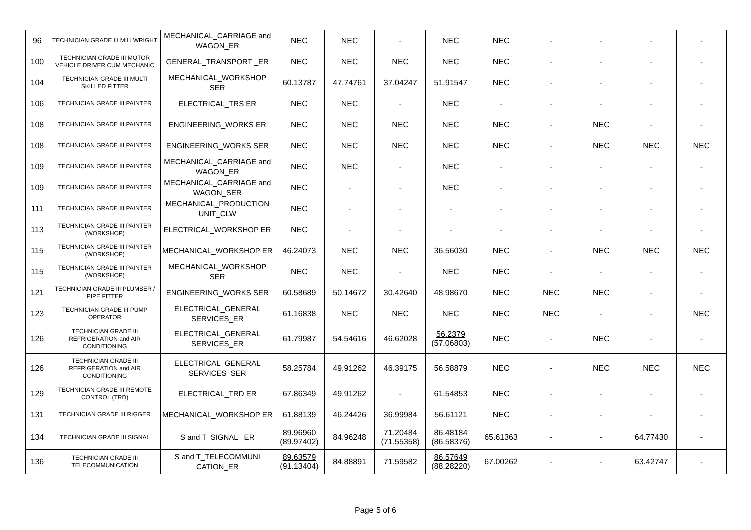| 96 | TECHNICIAN GRADE III MILLWRIGHT | MECHANICAL_CARRIAGE and WAGON_ER | NEC | NEC | - | NEC | NEC | - | - | - | - |
| 100 | TECHNICIAN GRADE III MOTOR VEHICLE DRIVER CUM MECHANIC | GENERAL_TRANSPORT _ER | NEC | NEC | NEC | NEC | NEC | - | - | - | - |
| 104 | TECHNICIAN GRADE III MULTI SKILLED FITTER | MECHANICAL_WORKSHOP SER | 60.13787 | 47.74761 | 37.04247 | 51.91547 | NEC | - | - | - | - |
| 106 | TECHNICIAN GRADE III PAINTER | ELECTRICAL_TRS ER | NEC | NEC | - | NEC | - | - | - | - | - |
| 108 | TECHNICIAN GRADE III PAINTER | ENGINEERING_WORKS ER | NEC | NEC | NEC | NEC | NEC | - | NEC | - | - |
| 108 | TECHNICIAN GRADE III PAINTER | ENGINEERING_WORKS SER | NEC | NEC | NEC | NEC | NEC | - | NEC | NEC | NEC |
| 109 | TECHNICIAN GRADE III PAINTER | MECHANICAL_CARRIAGE and WAGON_ER | NEC | NEC | - | NEC | - | - | - | - | - |
| 109 | TECHNICIAN GRADE III PAINTER | MECHANICAL_CARRIAGE and WAGON_SER | NEC | - | - | NEC | - | - | - | - | - |
| 111 | TECHNICIAN GRADE III PAINTER | MECHANICAL_PRODUCTION UNIT_CLW | NEC | - | - | - | - | - | - | - | - |
| 113 | TECHNICIAN GRADE III PAINTER (WORKSHOP) | ELECTRICAL_WORKSHOP ER | NEC | - | - | - | - | - | - | - | - |
| 115 | TECHNICIAN GRADE III PAINTER (WORKSHOP) | MECHANICAL_WORKSHOP ER | 46.24073 | NEC | NEC | 36.56030 | NEC | - | NEC | NEC | NEC |
| 115 | TECHNICIAN GRADE III PAINTER (WORKSHOP) | MECHANICAL_WORKSHOP SER | NEC | NEC | - | NEC | NEC | - | - | - | - |
| 121 | TECHNICIAN GRADE III PLUMBER / PIPE FITTER | ENGINEERING_WORKS SER | 60.58689 | 50.14672 | 30.42640 | 48.98670 | NEC | NEC | NEC | - | - |
| 123 | TECHNICIAN GRADE III PUMP OPERATOR | ELECTRICAL_GENERAL SERVICES_ER | 61.16838 | NEC | NEC | NEC | NEC | NEC | - | - | NEC |
| 126 | TECHNICIAN GRADE III REFRIGERATION and AIR CONDITIONING | ELECTRICAL_GENERAL SERVICES_ER | 61.79987 | 54.54616 | 46.62028 | 56.2379 (57.06803) | NEC | - | NEC | - | - |
| 126 | TECHNICIAN GRADE III REFRIGERATION and AIR CONDITIONING | ELECTRICAL_GENERAL SERVICES_SER | 58.25784 | 49.91262 | 46.39175 | 56.58879 | NEC | - | NEC | NEC | NEC |
| 129 | TECHNICIAN GRADE III REMOTE CONTROL (TRD) | ELECTRICAL_TRD ER | 67.86349 | 49.91262 | - | 61.54853 | NEC | - | - | - | - |
| 131 | TECHNICIAN GRADE III RIGGER | MECHANICAL_WORKSHOP ER | 61.88139 | 46.24426 | 36.99984 | 56.61121 | NEC | - | - | - | - |
| 134 | TECHNICIAN GRADE III SIGNAL | S and T_SIGNAL _ER | 89.96960 (89.97402) | 84.96248 | 71.20484 (71.55358) | 86.48184 (86.58376) | 65.61363 | - | - | 64.77430 | - |
| 136 | TECHNICIAN GRADE III TELECOMMUNICATION | S and T_TELECOMMUNI CATION_ER | 89.63579 (91.13404) | 84.88891 | 71.59582 | 86.57649 (88.28220) | 67.00262 | - | - | 63.42747 | - |
Page 5 of 6